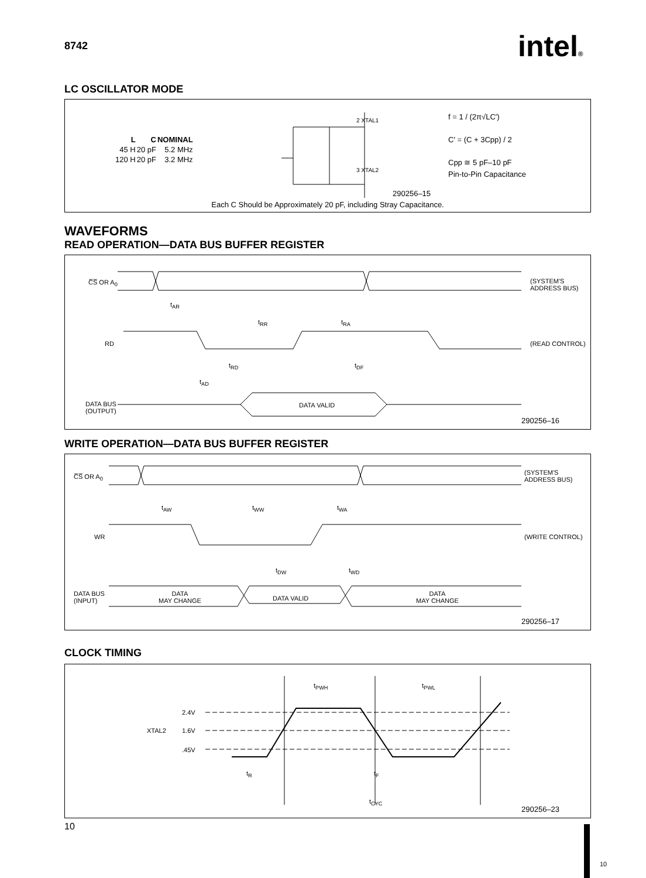8742 intel®
LC OSCILLATOR MODE
| L | C | NOMINAL |
| --- | --- | --- |
| 45 H | 20 pF | 5.2 MHz |
| 120 H | 20 pF | 3.2 MHz |
2 XTAL1
3 XTAL2
f = 1 / (2π√LC′)
C′ = (C + 3Cpp) / 2
Cpp ≅ 5 pF–10 pF
Pin-to-Pin Capacitance
290256–15
Each C Should be Approximately 20 pF, including Stray Capacitance.
WAVEFORMS
READ OPERATION—DATA BUS BUFFER REGISTER
C̅S̅ OR A<sub>0</sub>
(SYSTEM'S
ADDRESS BUS)
t<sub>AR</sub>
t<sub>RR</sub> t<sub>RA</sub>
RD (READ CONTROL)
t<sub>RD</sub> t<sub>DF</sub>
t<sub>AD</sub>
DATA BUS
(OUTPUT)
DATA VALID
290256–16
WRITE OPERATION—DATA BUS BUFFER REGISTER
C̅S̅ OR A<sub>0</sub>
(SYSTEM'S
ADDRESS BUS)
t<sub>AW</sub> t<sub>WW</sub> t<sub>WA</sub>
WR (WRITE CONTROL)
t<sub>DW</sub> t<sub>WD</sub>
DATA BUS
(INPUT)
DATA
MAY CHANGE
DATA VALID
DATA
MAY CHANGE
290256–17
CLOCK TIMING
t<sub>PWH</sub> t<sub>PWL</sub>
2.4V
XTAL2 1.6V
.45V
t<sub>R</sub> t<sub>F</sub>
t<sub>CYC</sub>
290256–23
10
10